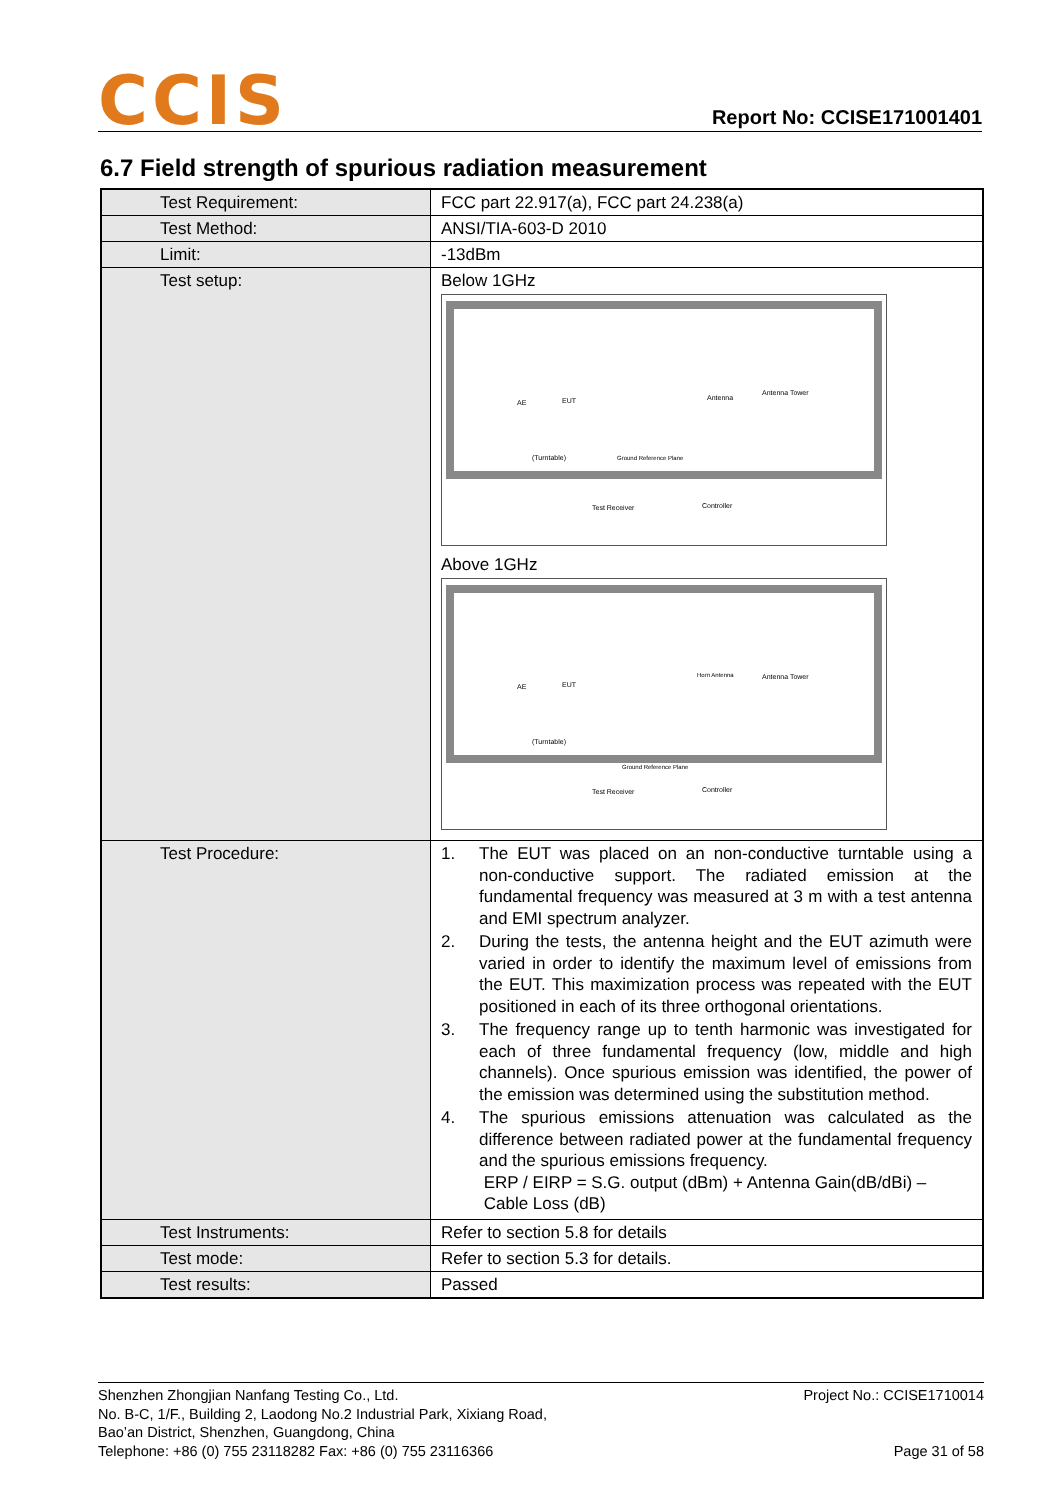CCIS
Report No: CCISE171001401
6.7 Field strength of spurious radiation measurement
| Test Requirement: | FCC part 22.917(a), FCC part 24.238(a) |
| Test Method: | ANSI/TIA-603-D 2010 |
| Limit: | -13dBm |
| Test setup: | Below 1GHz AE EUT Antenna Tower Antenna (Turntable) Ground Reference Plane Test Receiver Controller Above 1GHz AE EUT Antenna Tower Horn Antenna (Turntable) Ground Reference Plane Test Receiver Controller |
| Test Procedure: | 1. The EUT was placed on an non-conductive turntable using a non-conductive support. The radiated emission at the fundamental frequency was measured at 3 m with a test antenna and EMI spectrum analyzer. 2. During the tests, the antenna height and the EUT azimuth were varied in order to identify the maximum level of emissions from the EUT. This maximization process was repeated with the EUT positioned in each of its three orthogonal orientations. 3. The frequency range up to tenth harmonic was investigated for each of three fundamental frequency (low, middle and high channels). Once spurious emission was identified, the power of the emission was determined using the substitution method. 4. The spurious emissions attenuation was calculated as the difference between radiated power at the fundamental frequency and the spurious emissions frequency. ERP / EIRP = S.G. output (dBm) + Antenna Gain(dB/dBi) – Cable Loss (dB) |
| Test Instruments: | Refer to section 5.8 for details |
| Test mode: | Refer to section 5.3 for details. |
| Test results: | Passed |
Shenzhen Zhongjian Nanfang Testing Co., Ltd.
No. B-C, 1/F., Building 2, Laodong No.2 Industrial Park, Xixiang Road,
Bao’an District, Shenzhen, Guangdong, China
Telephone: +86 (0) 755 23118282 Fax: +86 (0) 755 23116366
Project No.: CCISE1710014
Page 31 of 58